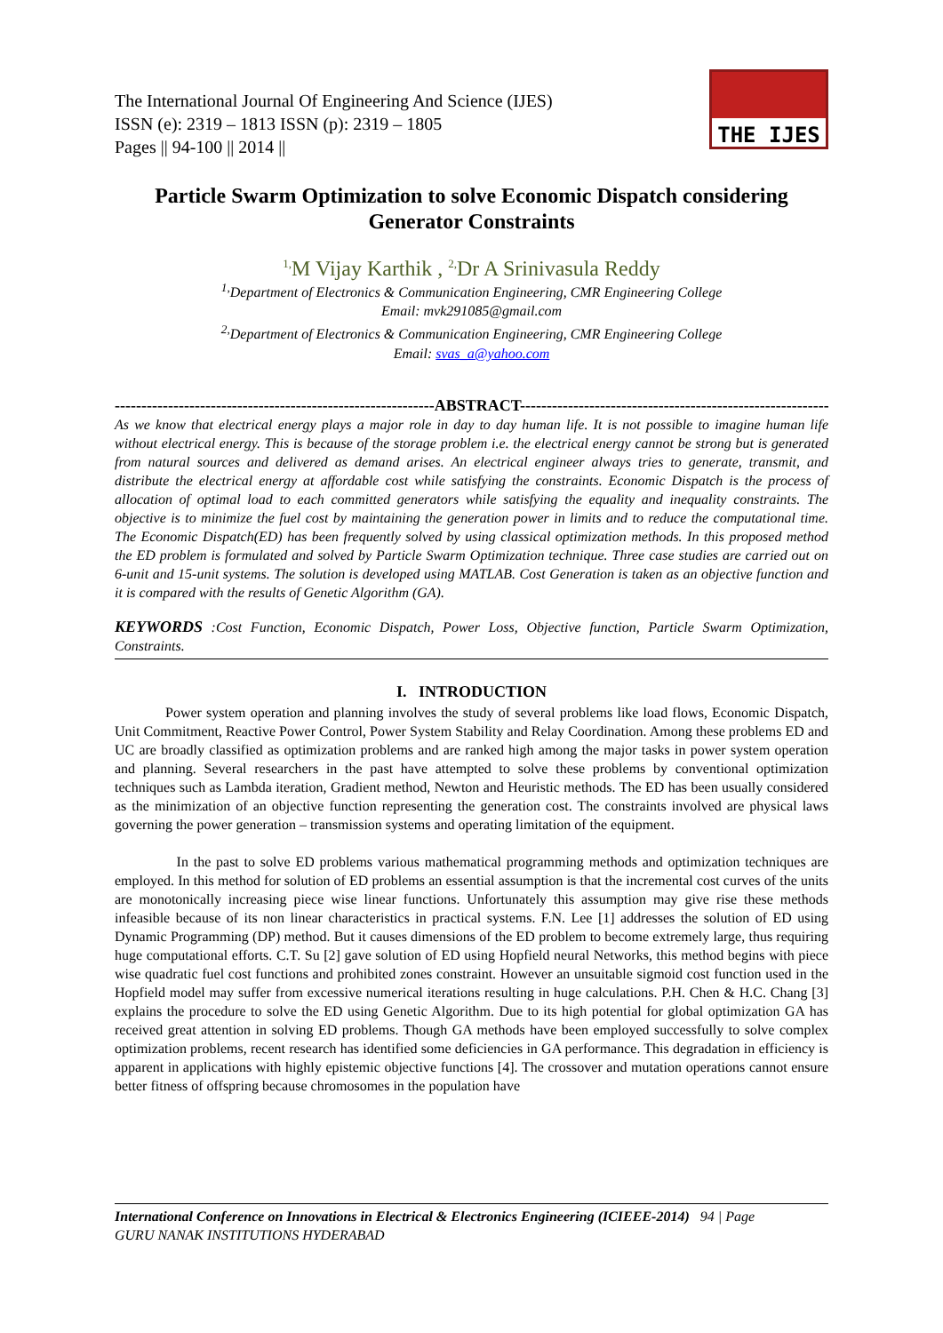The International Journal Of Engineering And Science (IJES)
ISSN (e): 2319 – 1813 ISSN (p): 2319 – 1805
Pages || 94-100 || 2014 ||
THE IJES
Particle Swarm Optimization to solve Economic Dispatch considering Generator Constraints
<sup>1,</sup>M Vijay Karthik , <sup>2,</sup>Dr A Srinivasula Reddy
<sup>1,</sup>Department of Electronics & Communication Engineering, CMR Engineering College
Email: mvk291085@gmail.com
<sup>2,</sup>Department of Electronics & Communication Engineering, CMR Engineering College
Email: svas_a@yahoo.com
------------------------------------------------------------ABSTRACT------------------------------------------------------------
As we know that electrical energy plays a major role in day to day human life. It is not possible to imagine human life without electrical energy. This is because of the storage problem i.e. the electrical energy cannot be strong but is generated from natural sources and delivered as demand arises. An electrical engineer always tries to generate, transmit, and distribute the electrical energy at affordable cost while satisfying the constraints. Economic Dispatch is the process of allocation of optimal load to each committed generators while satisfying the equality and inequality constraints. The objective is to minimize the fuel cost by maintaining the generation power in limits and to reduce the computational time. The Economic Dispatch(ED) has been frequently solved by using classical optimization methods. In this proposed method the ED problem is formulated and solved by Particle Swarm Optimization technique. Three case studies are carried out on 6-unit and 15-unit systems. The solution is developed using MATLAB. Cost Generation is taken as an objective function and it is compared with the results of Genetic Algorithm (GA).
KEYWORDS :Cost Function, Economic Dispatch, Power Loss, Objective function, Particle Swarm Optimization, Constraints.
I. INTRODUCTION
Power system operation and planning involves the study of several problems like load flows, Economic Dispatch, Unit Commitment, Reactive Power Control, Power System Stability and Relay Coordination. Among these problems ED and UC are broadly classified as optimization problems and are ranked high among the major tasks in power system operation and planning. Several researchers in the past have attempted to solve these problems by conventional optimization techniques such as Lambda iteration, Gradient method, Newton and Heuristic methods. The ED has been usually considered as the minimization of an objective function representing the generation cost. The constraints involved are physical laws governing the power generation – transmission systems and operating limitation of the equipment.
In the past to solve ED problems various mathematical programming methods and optimization techniques are employed. In this method for solution of ED problems an essential assumption is that the incremental cost curves of the units are monotonically increasing piece wise linear functions. Unfortunately this assumption may give rise these methods infeasible because of its non linear characteristics in practical systems. F.N. Lee [1] addresses the solution of ED using Dynamic Programming (DP) method. But it causes dimensions of the ED problem to become extremely large, thus requiring huge computational efforts. C.T. Su [2] gave solution of ED using Hopfield neural Networks, this method begins with piece wise quadratic fuel cost functions and prohibited zones constraint. However an unsuitable sigmoid cost function used in the Hopfield model may suffer from excessive numerical iterations resulting in huge calculations. P.H. Chen & H.C. Chang [3] explains the procedure to solve the ED using Genetic Algorithm. Due to its high potential for global optimization GA has received great attention in solving ED problems. Though GA methods have been employed successfully to solve complex optimization problems, recent research has identified some deficiencies in GA performance. This degradation in efficiency is apparent in applications with highly epistemic objective functions [4]. The crossover and mutation operations cannot ensure better fitness of offspring because chromosomes in the population have
International Conference on Innovations in Electrical & Electronics Engineering (ICIEEE-2014) 94 | Page
GURU NANAK INSTITUTIONS HYDERABAD